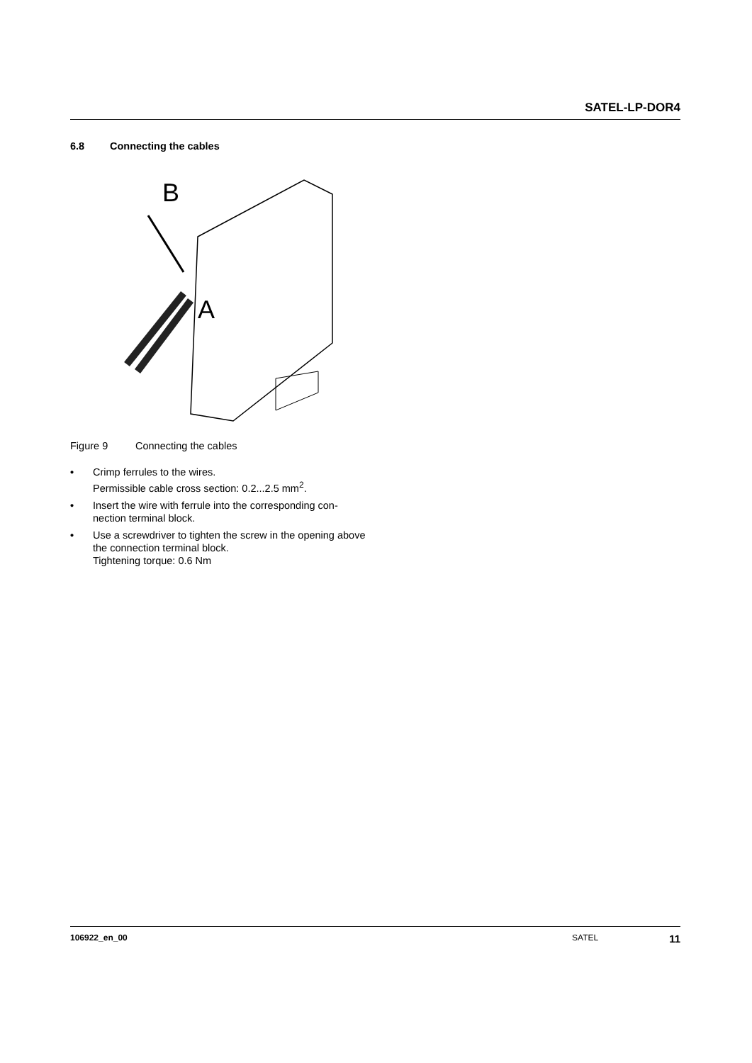SATEL-LP-DOR4
6.8 Connecting the cables
B
A
Figure 9 Connecting the cables
• Crimp ferrules to the wires.
Permissible cable cross section: 0.2...2.5 mm<sup>2</sup>.
• Insert the wire with ferrule into the corresponding con-nection terminal block.
• Use a screwdriver to tighten the screw in the opening above the connection terminal block.
Tightening torque: 0.6 Nm
106922_en_00 SATEL 11